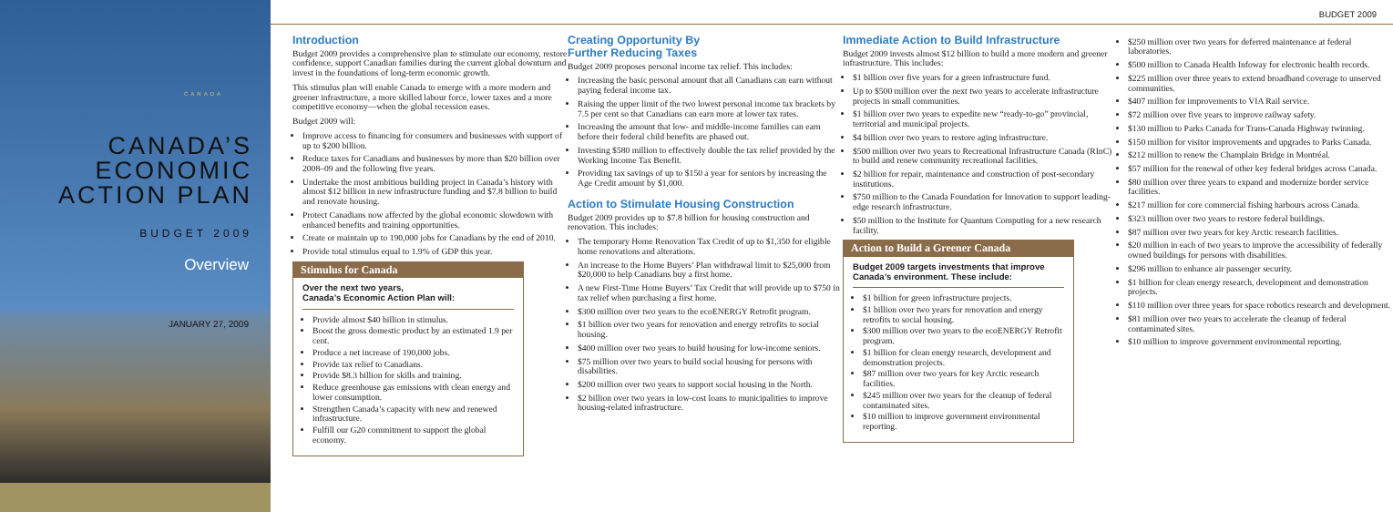CANADA
CANADA’S
ECONOMIC
ACTION PLAN
BUDGET 2009
Overview
JANUARY 27, 2009
BUDGET 2009
Introduction
Budget 2009 provides a comprehensive plan to stimulate our economy, restore confidence, support Canadian families during the current global downturn and invest in the foundations of long-term economic growth.
This stimulus plan will enable Canada to emerge with a more modern and greener infrastructure, a more skilled labour force, lower taxes and a more competitive economy—when the global recession eases.
Budget 2009 will:
Improve access to financing for consumers and businesses with support of up to $200 billion.
Reduce taxes for Canadians and businesses by more than $20 billion over 2008–09 and the following five years.
Undertake the most ambitious building project in Canada’s history with almost $12 billion in new infrastructure funding and $7.8 billion to build and renovate housing.
Protect Canadians now affected by the global economic slowdown with enhanced benefits and training opportunities.
Create or maintain up to 190,000 jobs for Canadians by the end of 2010.
Provide total stimulus equal to 1.9% of GDP this year.
Stimulus for Canada
Over the next two years,
Canada’s Economic Action Plan will:
Provide almost $40 billion in stimulus.
Boost the gross domestic product by an estimated 1.9 per cent.
Produce a net increase of 190,000 jobs.
Provide tax relief to Canadians.
Provide $8.3 billion for skills and training.
Reduce greenhouse gas emissions with clean energy and lower consumption.
Strengthen Canada’s capacity with new and renewed infrastructure.
Fulfill our G20 commitment to support the global economy.
Creating Opportunity By
Further Reducing Taxes
Budget 2009 proposes personal income tax relief. This includes:
Increasing the basic personal amount that all Canadians can earn without paying federal income tax.
Raising the upper limit of the two lowest personal income tax brackets by 7.5 per cent so that Canadians can earn more at lower tax rates.
Increasing the amount that low- and middle-income families can earn before their federal child benefits are phased out.
Investing $580 million to effectively double the tax relief provided by the Working Income Tax Benefit.
Providing tax savings of up to $150 a year for seniors by increasing the Age Credit amount by $1,000.
Action to Stimulate Housing Construction
Budget 2009 provides up to $7.8 billion for housing construction and renovation. This includes:
The temporary Home Renovation Tax Credit of up to $1,350 for eligible home renovations and alterations.
An increase to the Home Buyers’ Plan withdrawal limit to $25,000 from $20,000 to help Canadians buy a first home.
A new First-Time Home Buyers’ Tax Credit that will provide up to $750 in tax relief when purchasing a first home.
$300 million over two years to the ecoENERGY Retrofit program.
$1 billion over two years for renovation and energy retrofits to social housing.
$400 million over two years to build housing for low-income seniors.
$75 million over two years to build social housing for persons with disabilities.
$200 million over two years to support social housing in the North.
$2 billion over two years in low-cost loans to municipalities to improve housing-related infrastructure.
Immediate Action to Build Infrastructure
Budget 2009 invests almost $12 billion to build a more modern and greener infrastructure. This includes:
$1 billion over five years for a green infrastructure fund.
Up to $500 million over the next two years to accelerate infrastructure projects in small communities.
$1 billion over two years to expedite new “ready-to-go” provincial, territorial and municipal projects.
$4 billion over two years to restore aging infrastructure.
$500 million over two years to Recreational Infrastructure Canada (RInC) to build and renew community recreational facilities.
$2 billion for repair, maintenance and construction of post-secondary institutions.
$750 million to the Canada Foundation for Innovation to support leading-edge research infrastructure.
$50 million to the Institute for Quantum Computing for a new research facility.
Action to Build a Greener Canada
Budget 2009 targets investments that improve Canada’s environment. These include:
$1 billion for green infrastructure projects.
$1 billion over two years for renovation and energy retrofits to social housing.
$300 million over two years to the ecoENERGY Retrofit program.
$1 billion for clean energy research, development and demonstration projects.
$87 million over two years for key Arctic research facilities.
$245 million over two years for the cleanup of federal contaminated sites.
$10 million to improve government environmental reporting.
$250 million over two years for deferred maintenance at federal laboratories.
$500 million to Canada Health Infoway for electronic health records.
$225 million over three years to extend broadband coverage to unserved communities.
$407 million for improvements to VIA Rail service.
$72 million over five years to improve railway safety.
$130 million to Parks Canada for Trans-Canada Highway twinning.
$150 million for visitor improvements and upgrades to Parks Canada.
$212 million to renew the Champlain Bridge in Montréal.
$57 million for the renewal of other key federal bridges across Canada.
$80 million over three years to expand and modernize border service facilities.
$217 million for core commercial fishing harbours across Canada.
$323 million over two years to restore federal buildings.
$87 million over two years for key Arctic research facilities.
$20 million in each of two years to improve the accessibility of federally owned buildings for persons with disabilities.
$296 million to enhance air passenger security.
$1 billion for clean energy research, development and demonstration projects.
$110 million over three years for space robotics research and development.
$81 million over two years to accelerate the cleanup of federal contaminated sites.
$10 million to improve government environmental reporting.